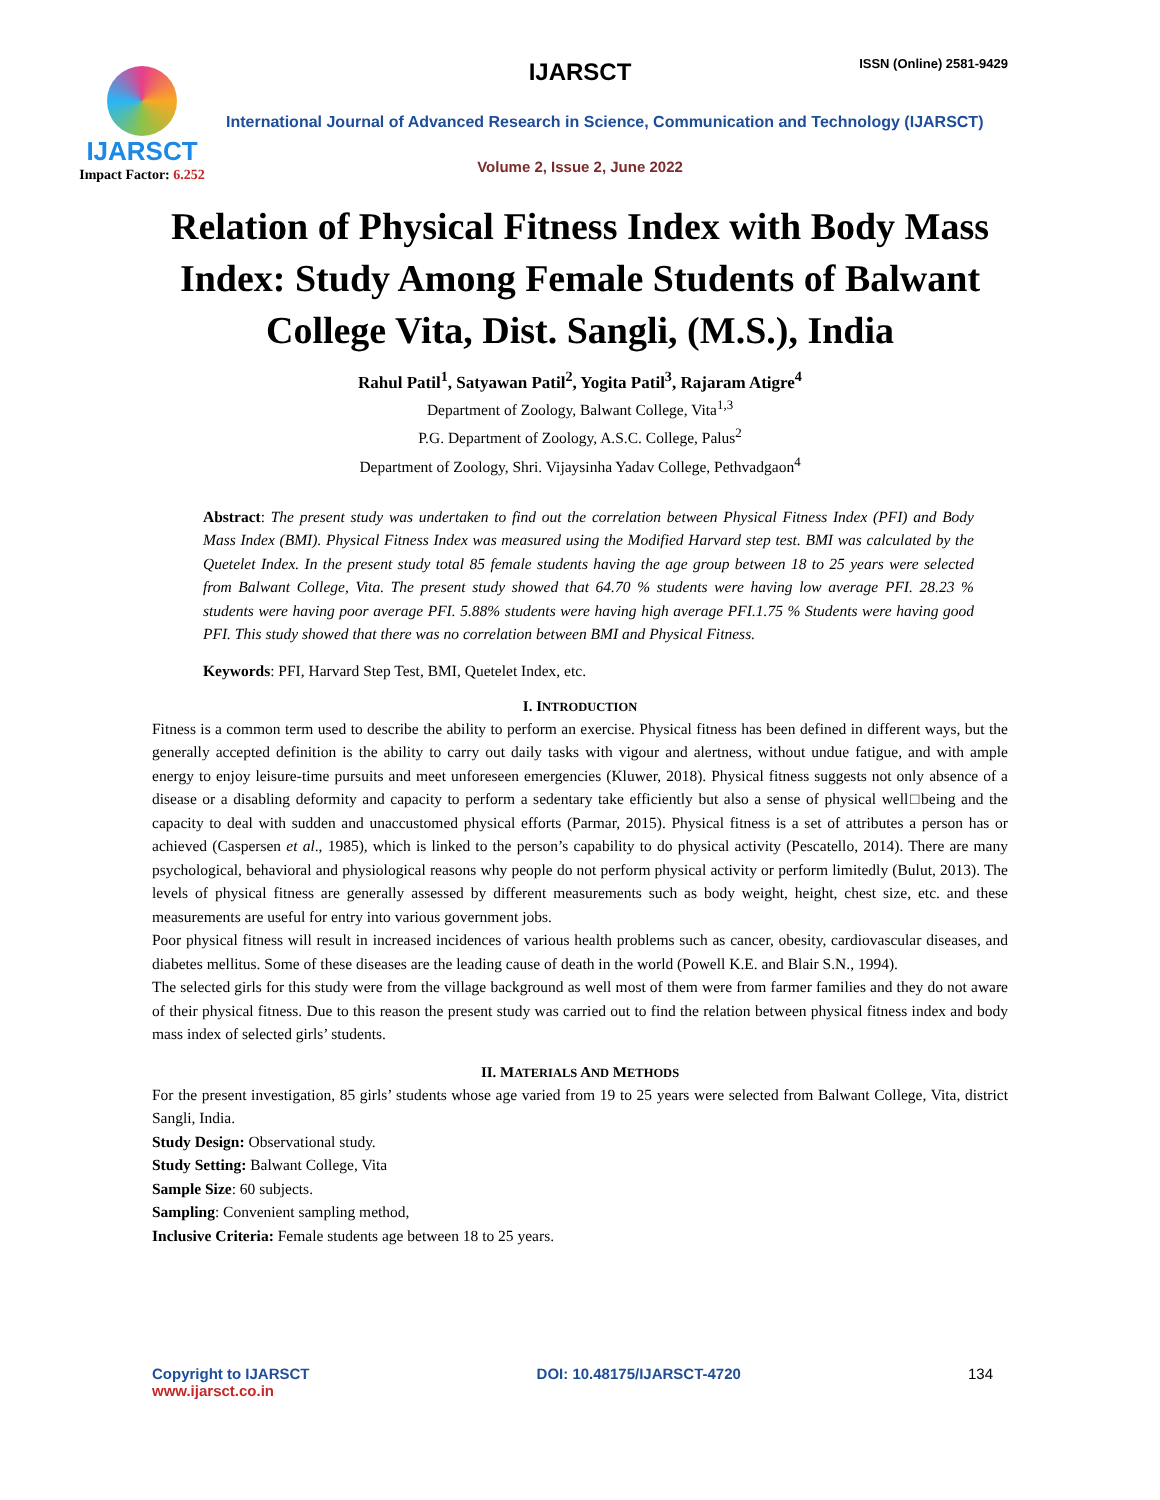IJARSCT ISSN (Online) 2581-9429
IJARSCT
Impact Factor: 6.252
International Journal of Advanced Research in Science, Communication and Technology (IJARSCT)
Volume 2, Issue 2, June 2022
Relation of Physical Fitness Index with Body Mass Index: Study Among Female Students of Balwant College Vita, Dist. Sangli, (M.S.), India
Rahul Patil<sup>1</sup>, Satyawan Patil<sup>2</sup>, Yogita Patil<sup>3</sup>, Rajaram Atigre<sup>4</sup>
Department of Zoology, Balwant College, Vita<sup>1,3</sup>
P.G. Department of Zoology, A.S.C. College, Palus<sup>2</sup>
Department of Zoology, Shri. Vijaysinha Yadav College, Pethvadgaon<sup>4</sup>
Abstract: The present study was undertaken to find out the correlation between Physical Fitness Index (PFI) and Body Mass Index (BMI). Physical Fitness Index was measured using the Modified Harvard step test. BMI was calculated by the Quetelet Index. In the present study total 85 female students having the age group between 18 to 25 years were selected from Balwant College, Vita. The present study showed that 64.70 % students were having low average PFI. 28.23 % students were having poor average PFI. 5.88% students were having high average PFI.1.75 % Students were having good PFI. This study showed that there was no correlation between BMI and Physical Fitness.
Keywords: PFI, Harvard Step Test, BMI, Quetelet Index, etc.
I. INTRODUCTION
Fitness is a common term used to describe the ability to perform an exercise. Physical fitness has been defined in different ways, but the generally accepted definition is the ability to carry out daily tasks with vigour and alertness, without undue fatigue, and with ample energy to enjoy leisure-time pursuits and meet unforeseen emergencies (Kluwer, 2018). Physical fitness suggests not only absence of a disease or a disabling deformity and capacity to perform a sedentary take efficiently but also a sense of physical well□being and the capacity to deal with sudden and unaccustomed physical efforts (Parmar, 2015). Physical fitness is a set of attributes a person has or achieved (Caspersen et al., 1985), which is linked to the person’s capability to do physical activity (Pescatello, 2014). There are many psychological, behavioral and physiological reasons why people do not perform physical activity or perform limitedly (Bulut, 2013). The levels of physical fitness are generally assessed by different measurements such as body weight, height, chest size, etc. and these measurements are useful for entry into various government jobs.
Poor physical fitness will result in increased incidences of various health problems such as cancer, obesity, cardiovascular diseases, and diabetes mellitus. Some of these diseases are the leading cause of death in the world (Powell K.E. and Blair S.N., 1994).
The selected girls for this study were from the village background as well most of them were from farmer families and they do not aware of their physical fitness. Due to this reason the present study was carried out to find the relation between physical fitness index and body mass index of selected girls’ students.
II. MATERIALS AND METHODS
For the present investigation, 85 girls’ students whose age varied from 19 to 25 years were selected from Balwant College, Vita, district Sangli, India.
Study Design: Observational study.
Study Setting: Balwant College, Vita
Sample Size: 60 subjects.
Sampling: Convenient sampling method,
Inclusive Criteria: Female students age between 18 to 25 years.
Copyright to IJARSCT
www.ijarsct.co.in
DOI: 10.48175/IJARSCT-4720 134